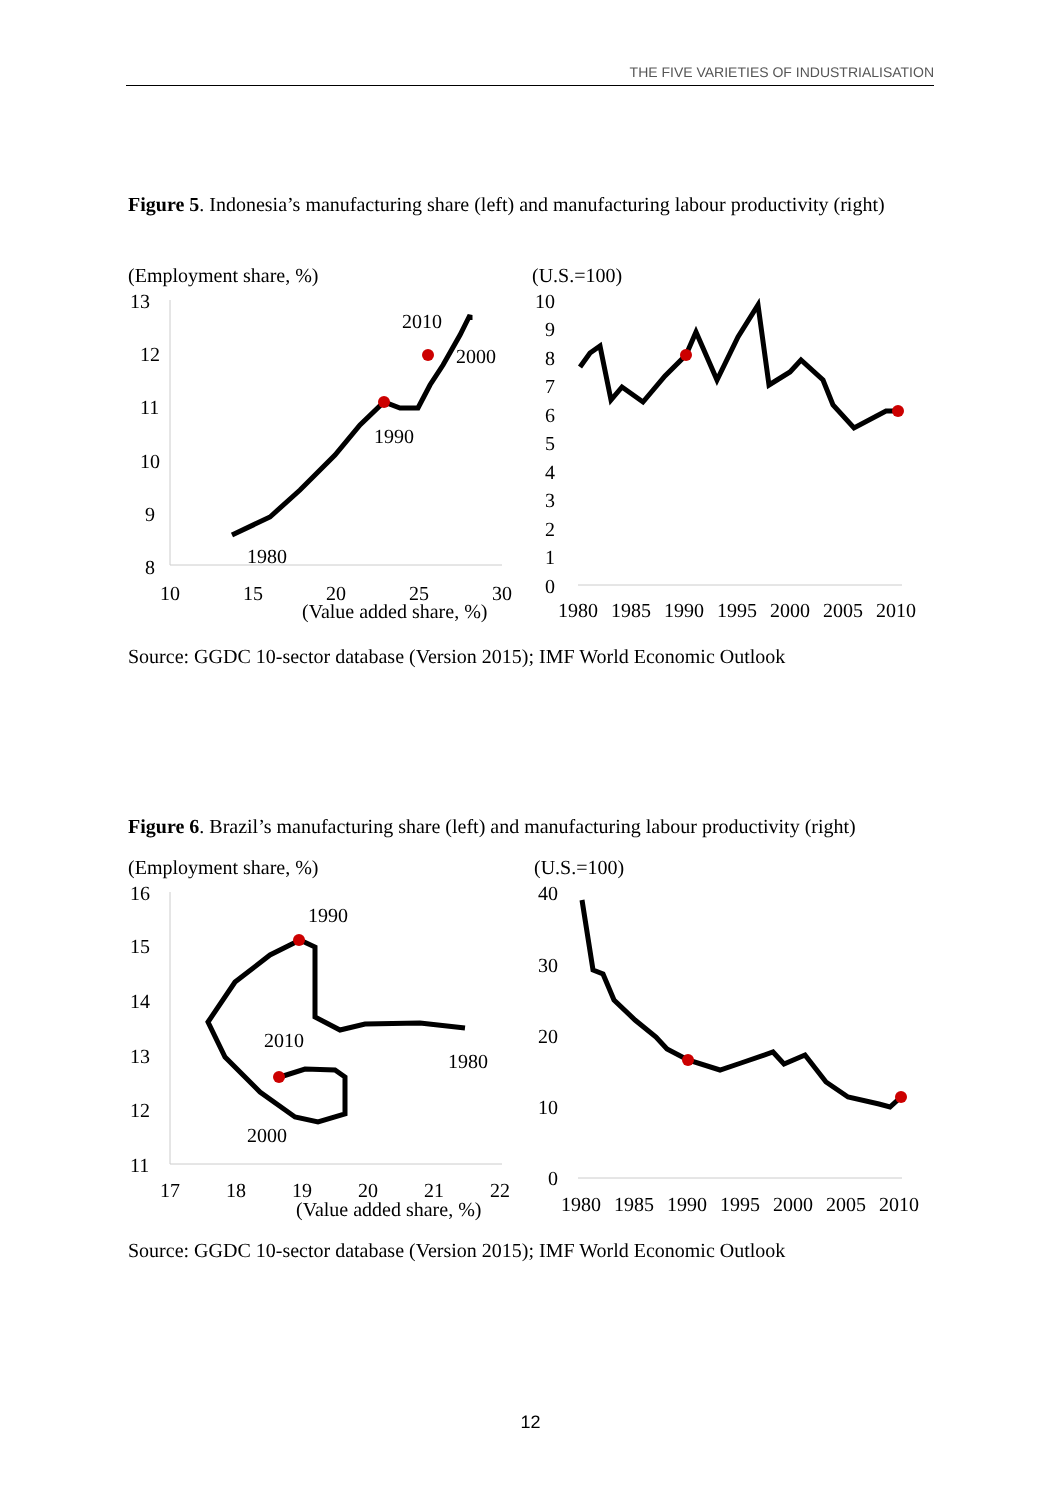THE FIVE VARIETIES OF INDUSTRIALISATION
Figure 5. Indonesia’s manufacturing share (left) and manufacturing labour productivity (right)
(Employment share, %)
(U.S.=100)
13
12
11
10
9
8
10
15
20
25
30
(Value added share, %)
2010
2000
1990
1980
10
9
8
7
6
5
4
3
2
1
0
1980
1985
1990
1995
2000
2005
2010
Source: GGDC 10-sector database (Version 2015); IMF World Economic Outlook
Figure 6. Brazil’s manufacturing share (left) and manufacturing labour productivity (right)
(Employment share, %)
(U.S.=100)
16
15
14
13
12
11
17
18
19
20
21
22
(Value added share, %)
1990
2010
1980
2000
40
30
20
10
0
1980
1985
1990
1995
2000
2005
2010
Source: GGDC 10-sector database (Version 2015); IMF World Economic Outlook
12